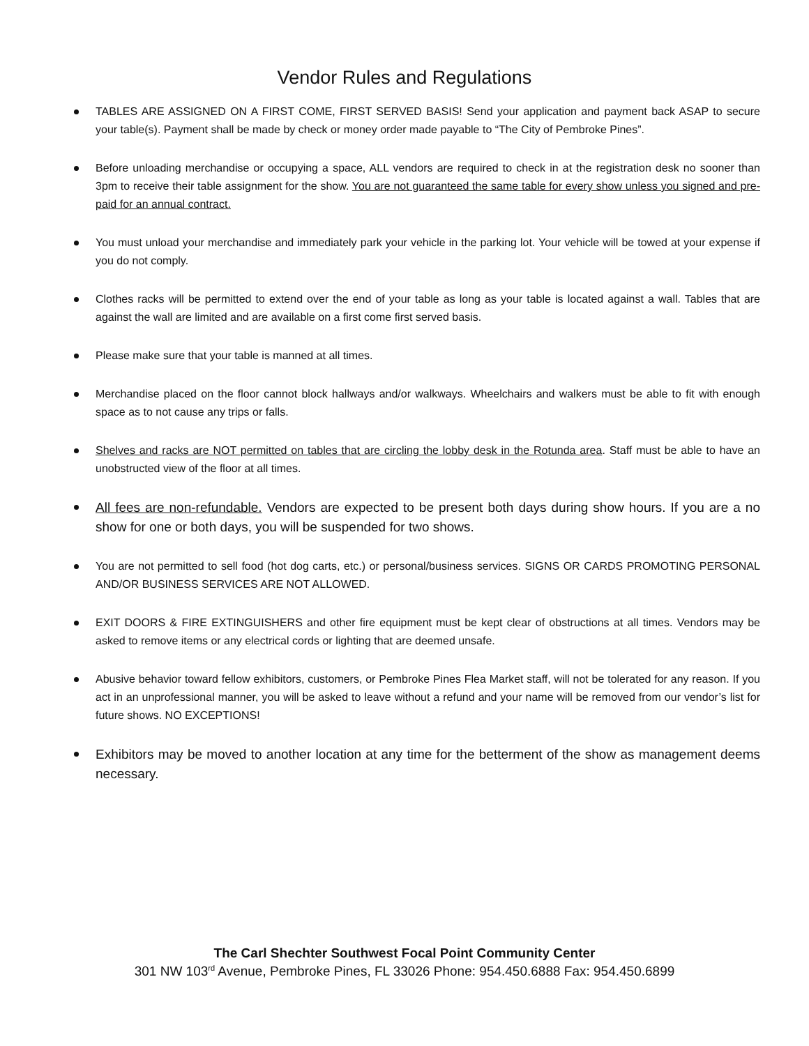Vendor Rules and Regulations
TABLES ARE ASSIGNED ON A FIRST COME, FIRST SERVED BASIS! Send your application and payment back ASAP to secure your table(s). Payment shall be made by check or money order made payable to “The City of Pembroke Pines”.
Before unloading merchandise or occupying a space, ALL vendors are required to check in at the registration desk no sooner than 3pm to receive their table assignment for the show. You are not guaranteed the same table for every show unless you signed and pre-paid for an annual contract.
You must unload your merchandise and immediately park your vehicle in the parking lot. Your vehicle will be towed at your expense if you do not comply.
Clothes racks will be permitted to extend over the end of your table as long as your table is located against a wall. Tables that are against the wall are limited and are available on a first come first served basis.
Please make sure that your table is manned at all times.
Merchandise placed on the floor cannot block hallways and/or walkways. Wheelchairs and walkers must be able to fit with enough space as to not cause any trips or falls.
Shelves and racks are NOT permitted on tables that are circling the lobby desk in the Rotunda area. Staff must be able to have an unobstructed view of the floor at all times.
All fees are non-refundable. Vendors are expected to be present both days during show hours. If you are a no show for one or both days, you will be suspended for two shows.
You are not permitted to sell food (hot dog carts, etc.) or personal/business services. SIGNS OR CARDS PROMOTING PERSONAL AND/OR BUSINESS SERVICES ARE NOT ALLOWED.
EXIT DOORS & FIRE EXTINGUISHERS and other fire equipment must be kept clear of obstructions at all times. Vendors may be asked to remove items or any electrical cords or lighting that are deemed unsafe.
Abusive behavior toward fellow exhibitors, customers, or Pembroke Pines Flea Market staff, will not be tolerated for any reason. If you act in an unprofessional manner, you will be asked to leave without a refund and your name will be removed from our vendor’s list for future shows. NO EXCEPTIONS!
Exhibitors may be moved to another location at any time for the betterment of the show as management deems necessary.
The Carl Shechter Southwest Focal Point Community Center
301 NW 103<sup>rd</sup> Avenue, Pembroke Pines, FL 33026 Phone: 954.450.6888 Fax: 954.450.6899